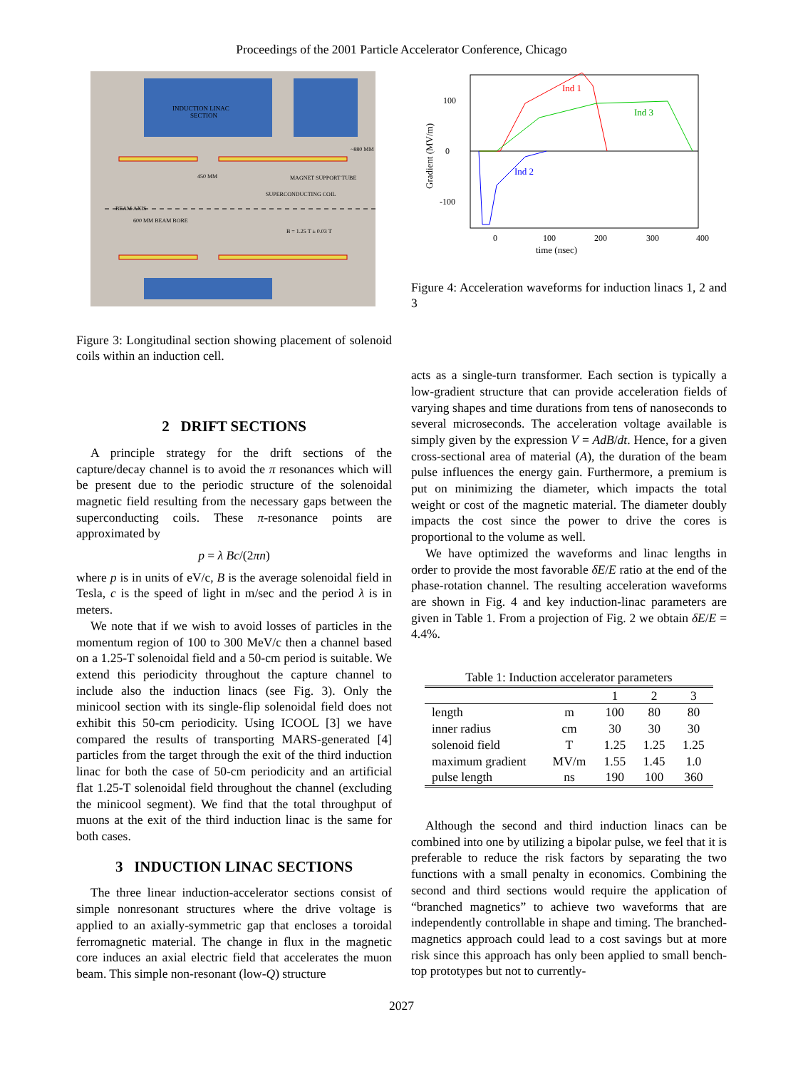Proceedings of the 2001 Particle Accelerator Conference, Chicago
INDUCTION LINAC
SECTION
450 MM
MAGNET SUPPORT TUBE
SUPERCONDUCTING COIL
~880 MM
BEAM AXIS
600 MM BEAM BORE
B = 1.25 T ± 0.03 T
Figure 3: Longitudinal section showing placement of solenoid coils within an induction cell.
2 DRIFT SECTIONS
A principle strategy for the drift sections of the capture/decay channel is to avoid the π resonances which will be present due to the periodic structure of the solenoidal magnetic field resulting from the necessary gaps between the superconducting coils. These π-resonance points are approximated by
p = λ Bc/(2πn)
where p is in units of eV/c, B is the average solenoidal field in Tesla, c is the speed of light in m/sec and the period λ is in meters.
We note that if we wish to avoid losses of particles in the momentum region of 100 to 300 MeV/c then a channel based on a 1.25-T solenoidal field and a 50-cm period is suitable. We extend this periodicity throughout the capture channel to include also the induction linacs (see Fig. 3). Only the minicool section with its single-flip solenoidal field does not exhibit this 50-cm periodicity. Using ICOOL [3] we have compared the results of transporting MARS-generated [4] particles from the target through the exit of the third induction linac for both the case of 50-cm periodicity and an artificial flat 1.25-T solenoidal field throughout the channel (excluding the minicool segment). We find that the total throughput of muons at the exit of the third induction linac is the same for both cases.
3 INDUCTION LINAC SECTIONS
The three linear induction-accelerator sections consist of simple nonresonant structures where the drive voltage is applied to an axially-symmetric gap that encloses a toroidal ferromagnetic material. The change in flux in the magnetic core induces an axial electric field that accelerates the muon beam. This simple non-resonant (low-Q) structure
100
0
-100
Gradient (MV/m)
0
100
200
300
400
time (nsec)
Ind 1
Ind 3
Ind 2
Figure 4: Acceleration waveforms for induction linacs 1, 2 and 3
acts as a single-turn transformer. Each section is typically a low-gradient structure that can provide acceleration fields of varying shapes and time durations from tens of nanoseconds to several microseconds. The acceleration voltage available is simply given by the expression V = AdB/dt. Hence, for a given cross-sectional area of material (A), the duration of the beam pulse influences the energy gain. Furthermore, a premium is put on minimizing the diameter, which impacts the total weight or cost of the magnetic material. The diameter doubly impacts the cost since the power to drive the cores is proportional to the volume as well.
We have optimized the waveforms and linac lengths in order to provide the most favorable δE/E ratio at the end of the phase-rotation channel. The resulting acceleration waveforms are shown in Fig. 4 and key induction-linac parameters are given in Table 1. From a projection of Fig. 2 we obtain δE/E = 4.4%.
Table 1: Induction accelerator parameters
| | | 1 | 2 | 3 |
| --- | --- | --- | --- | --- |
| length | m | 100 | 80 | 80 |
| inner radius | cm | 30 | 30 | 30 |
| solenoid field | T | 1.25 | 1.25 | 1.25 |
| maximum gradient | MV/m | 1.55 | 1.45 | 1.0 |
| pulse length | ns | 190 | 100 | 360 |
Although the second and third induction linacs can be combined into one by utilizing a bipolar pulse, we feel that it is preferable to reduce the risk factors by separating the two functions with a small penalty in economics. Combining the second and third sections would require the application of “branched magnetics” to achieve two waveforms that are independently controllable in shape and timing. The branched-magnetics approach could lead to a cost savings but at more risk since this approach has only been applied to small bench-top prototypes but not to currently-
2027